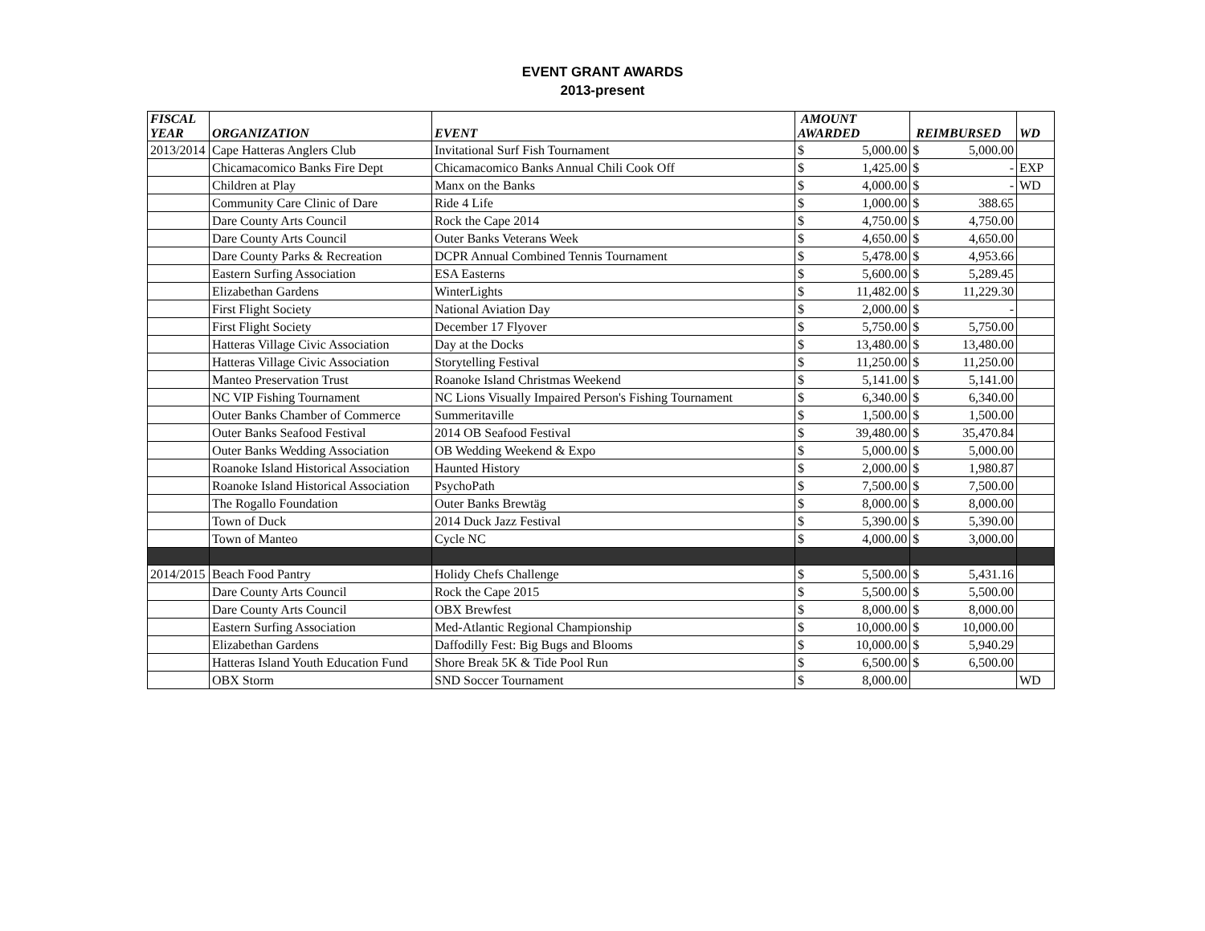EVENT GRANT AWARDS
2013-present
| FISCAL YEAR | ORGANIZATION | EVENT | AMOUNT AWARDED | | REIMBURSED | | WD |
| --- | --- | --- | --- | --- | --- | --- | --- |
| 2013/2014 | Cape Hatteras Anglers Club | Invitational Surf Fish Tournament | $ | 5,000.00 | $ | 5,000.00 | |
| | Chicamacomico Banks Fire Dept | Chicamacomico Banks Annual Chili Cook Off | $ | 1,425.00 | $ | - | EXP |
| | Children at Play | Manx on the Banks | $ | 4,000.00 | $ | - | WD |
| | Community Care Clinic of Dare | Ride 4 Life | $ | 1,000.00 | $ | 388.65 | |
| | Dare County Arts Council | Rock the Cape 2014 | $ | 4,750.00 | $ | 4,750.00 | |
| | Dare County Arts Council | Outer Banks Veterans Week | $ | 4,650.00 | $ | 4,650.00 | |
| | Dare County Parks & Recreation | DCPR Annual Combined Tennis Tournament | $ | 5,478.00 | $ | 4,953.66 | |
| | Eastern Surfing Association | ESA Easterns | $ | 5,600.00 | $ | 5,289.45 | |
| | Elizabethan Gardens | WinterLights | $ | 11,482.00 | $ | 11,229.30 | |
| | First Flight Society | National Aviation Day | $ | 2,000.00 | $ | - | |
| | First Flight Society | December 17 Flyover | $ | 5,750.00 | $ | 5,750.00 | |
| | Hatteras Village Civic Association | Day at the Docks | $ | 13,480.00 | $ | 13,480.00 | |
| | Hatteras Village Civic Association | Storytelling Festival | $ | 11,250.00 | $ | 11,250.00 | |
| | Manteo Preservation Trust | Roanoke Island Christmas Weekend | $ | 5,141.00 | $ | 5,141.00 | |
| | NC VIP Fishing Tournament | NC Lions Visually Impaired Person's Fishing Tournament | $ | 6,340.00 | $ | 6,340.00 | |
| | Outer Banks Chamber of Commerce | Summeritaville | $ | 1,500.00 | $ | 1,500.00 | |
| | Outer Banks Seafood Festival | 2014 OB Seafood Festival | $ | 39,480.00 | $ | 35,470.84 | |
| | Outer Banks Wedding Association | OB Wedding Weekend & Expo | $ | 5,000.00 | $ | 5,000.00 | |
| | Roanoke Island Historical Association | Haunted History | $ | 2,000.00 | $ | 1,980.87 | |
| | Roanoke Island Historical Association | PsychoPath | $ | 7,500.00 | $ | 7,500.00 | |
| | The Rogallo Foundation | Outer Banks Brewtäg | $ | 8,000.00 | $ | 8,000.00 | |
| | Town of Duck | 2014 Duck Jazz Festival | $ | 5,390.00 | $ | 5,390.00 | |
| | Town of Manteo | Cycle NC | $ | 4,000.00 | $ | 3,000.00 | |
| 2014/2015 | Beach Food Pantry | Holidy Chefs Challenge | $ | 5,500.00 | $ | 5,431.16 | |
| | Dare County Arts Council | Rock the Cape 2015 | $ | 5,500.00 | $ | 5,500.00 | |
| | Dare County Arts Council | OBX Brewfest | $ | 8,000.00 | $ | 8,000.00 | |
| | Eastern Surfing Association | Med-Atlantic Regional Championship | $ | 10,000.00 | $ | 10,000.00 | |
| | Elizabethan Gardens | Daffodilly Fest: Big Bugs and Blooms | $ | 10,000.00 | $ | 5,940.29 | |
| | Hatteras Island Youth Education Fund | Shore Break 5K & Tide Pool Run | $ | 6,500.00 | $ | 6,500.00 | |
| | OBX Storm | SND Soccer Tournament | $ | 8,000.00 | | | WD |